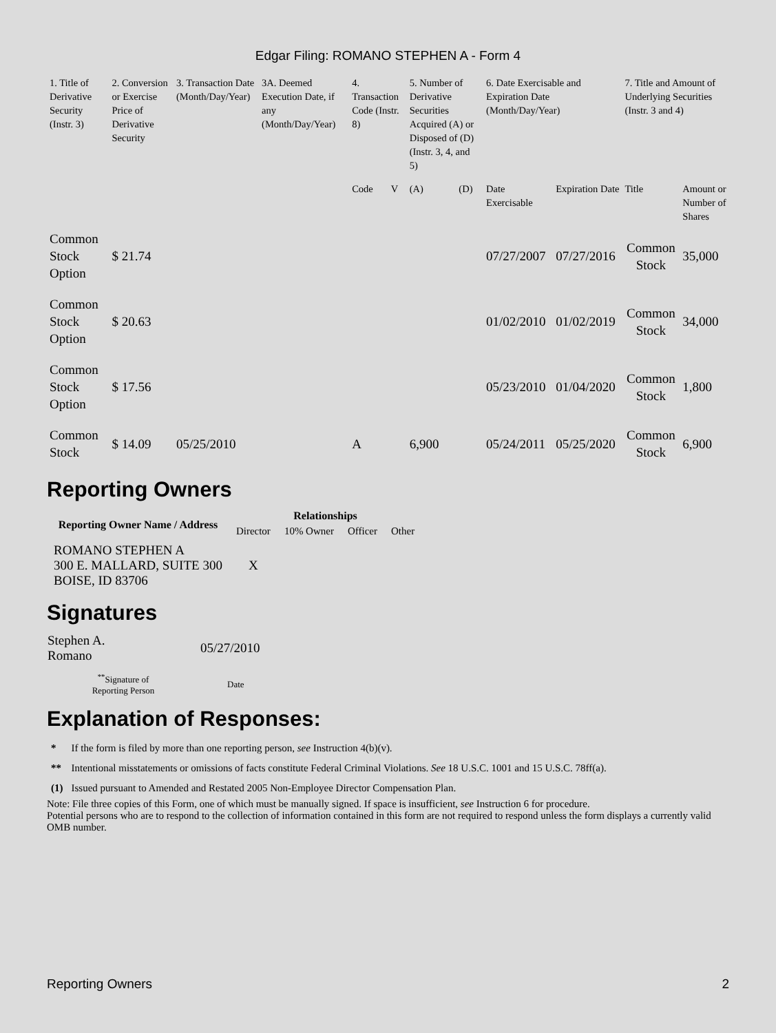Edgar Filing: ROMANO STEPHEN A - Form 4
| 1. Title of Derivative Security (Instr. 3) | 2. Conversion or Exercise Price of Derivative Security | 3. Transaction Date (Month/Day/Year) | 3A. Deemed Execution Date, if any (Month/Day/Year) | 4. Transaction Code (Instr. 8) | | 5. Number of Derivative Securities Acquired (A) or Disposed of (D) (Instr. 3, 4, and 5) | | 6. Date Exercisable and Expiration Date (Month/Day/Year) | | 7. Title and Amount of Underlying Securities (Instr. 3 and 4) | |
| | | | | Code | V | (A) | (D) | Date Exercisable | Expiration Date | Title | Amount or Number of Shares |
| Common Stock Option | $ 21.74 | | | | | | | 07/27/2007 | 07/27/2016 | Common Stock | 35,000 |
| Common Stock Option | $ 20.63 | | | | | | | 01/02/2010 | 01/02/2019 | Common Stock | 34,000 |
| Common Stock Option | $ 17.56 | | | | | | | 05/23/2010 | 01/04/2020 | Common Stock | 1,800 |
| Common Stock | $ 14.09 | 05/25/2010 | | A | | 6,900 | | 05/24/2011 | 05/25/2020 | Common Stock | 6,900 |
Reporting Owners
| Reporting Owner Name / Address | Relationships | | | |
| --- | --- | --- | --- | --- |
| | Director | 10% Owner | Officer | Other |
| ROMANO STEPHEN A 300 E. MALLARD, SUITE 300 BOISE, ID 83706 | X | | | |
Signatures
| Stephen A. Romano | 05/27/2010 |
| <sup>**</sup> Signature of Reporting Person | Date |
Explanation of Responses:
| * | If the form is filed by more than one reporting person, see Instruction 4(b)(v). |
| ** | Intentional misstatements or omissions of facts constitute Federal Criminal Violations. See 18 U.S.C. 1001 and 15 U.S.C. 78ff(a). |
| (1) | Issued pursuant to Amended and Restated 2005 Non-Employee Director Compensation Plan. |
Note: File three copies of this Form, one of which must be manually signed. If space is insufficient, see Instruction 6 for procedure.
Potential persons who are to respond to the collection of information contained in this form are not required to respond unless the form displays a currently valid OMB number.
Reporting Owners 2